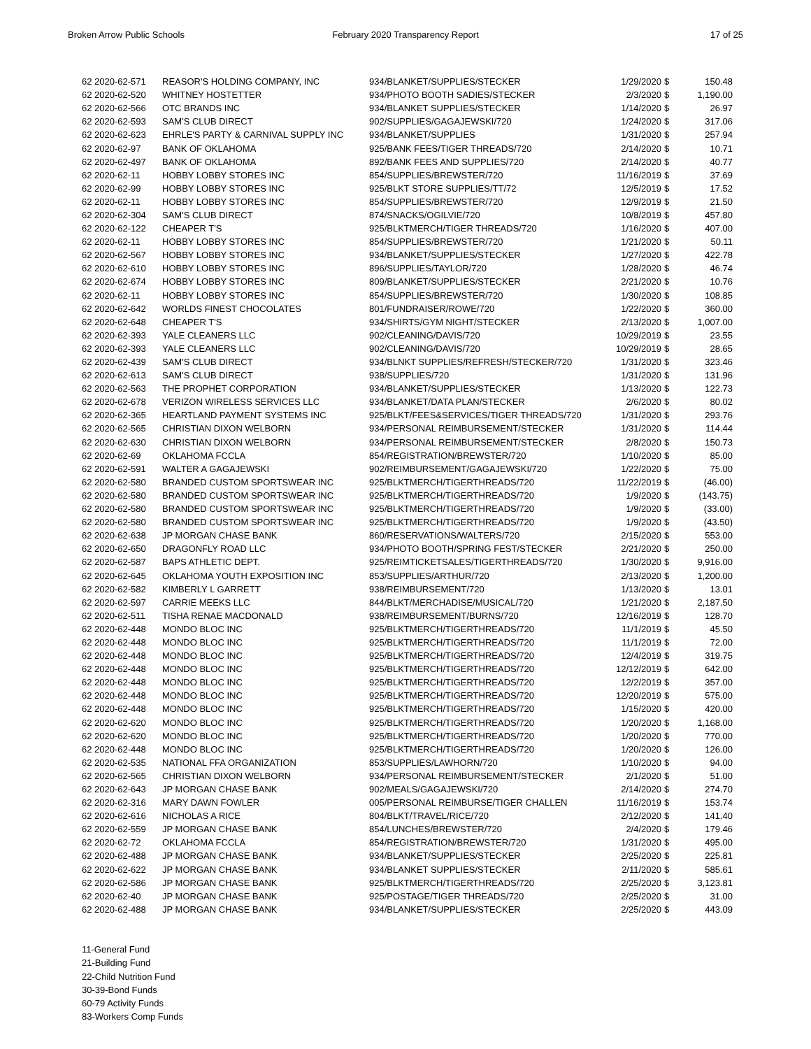Broken Arrow Public Schools February 2020 Transparency Report
17 of 25
| 62 2020-62-571 | REASOR'S HOLDING COMPANY, INC | 934/BLANKET/SUPPLIES/STECKER | 1/29/2020 | $ | 150.48 |
| 62 2020-62-520 | WHITNEY HOSTETTER | 934/PHOTO BOOTH SADIES/STECKER | 2/3/2020 | $ | 1,190.00 |
| 62 2020-62-566 | OTC BRANDS INC | 934/BLANKET SUPPLIES/STECKER | 1/14/2020 | $ | 26.97 |
| 62 2020-62-593 | SAM'S CLUB DIRECT | 902/SUPPLIES/GAGAJEWSKI/720 | 1/24/2020 | $ | 317.06 |
| 62 2020-62-623 | EHRLE'S PARTY & CARNIVAL SUPPLY INC | 934/BLANKET/SUPPLIES | 1/31/2020 | $ | 257.94 |
| 62 2020-62-97 | BANK OF OKLAHOMA | 925/BANK FEES/TIGER THREADS/720 | 2/14/2020 | $ | 10.71 |
| 62 2020-62-497 | BANK OF OKLAHOMA | 892/BANK FEES AND SUPPLIES/720 | 2/14/2020 | $ | 40.77 |
| 62 2020-62-11 | HOBBY LOBBY STORES INC | 854/SUPPLIES/BREWSTER/720 | 11/16/2019 | $ | 37.69 |
| 62 2020-62-99 | HOBBY LOBBY STORES INC | 925/BLKT STORE SUPPLIES/TT/72 | 12/5/2019 | $ | 17.52 |
| 62 2020-62-11 | HOBBY LOBBY STORES INC | 854/SUPPLIES/BREWSTER/720 | 12/9/2019 | $ | 21.50 |
| 62 2020-62-304 | SAM'S CLUB DIRECT | 874/SNACKS/OGILVIE/720 | 10/8/2019 | $ | 457.80 |
| 62 2020-62-122 | CHEAPER T'S | 925/BLKTMERCH/TIGER THREADS/720 | 1/16/2020 | $ | 407.00 |
| 62 2020-62-11 | HOBBY LOBBY STORES INC | 854/SUPPLIES/BREWSTER/720 | 1/21/2020 | $ | 50.11 |
| 62 2020-62-567 | HOBBY LOBBY STORES INC | 934/BLANKET/SUPPLIES/STECKER | 1/27/2020 | $ | 422.78 |
| 62 2020-62-610 | HOBBY LOBBY STORES INC | 896/SUPPLIES/TAYLOR/720 | 1/28/2020 | $ | 46.74 |
| 62 2020-62-674 | HOBBY LOBBY STORES INC | 809/BLANKET/SUPPLIES/STECKER | 2/21/2020 | $ | 10.76 |
| 62 2020-62-11 | HOBBY LOBBY STORES INC | 854/SUPPLIES/BREWSTER/720 | 1/30/2020 | $ | 108.85 |
| 62 2020-62-642 | WORLDS FINEST CHOCOLATES | 801/FUNDRAISER/ROWE/720 | 1/22/2020 | $ | 360.00 |
| 62 2020-62-648 | CHEAPER T'S | 934/SHIRTS/GYM NIGHT/STECKER | 2/13/2020 | $ | 1,007.00 |
| 62 2020-62-393 | YALE CLEANERS LLC | 902/CLEANING/DAVIS/720 | 10/29/2019 | $ | 23.55 |
| 62 2020-62-393 | YALE CLEANERS LLC | 902/CLEANING/DAVIS/720 | 10/29/2019 | $ | 28.65 |
| 62 2020-62-439 | SAM'S CLUB DIRECT | 934/BLNKT SUPPLIES/REFRESH/STECKER/720 | 1/31/2020 | $ | 323.46 |
| 62 2020-62-613 | SAM'S CLUB DIRECT | 938/SUPPLIES/720 | 1/31/2020 | $ | 131.96 |
| 62 2020-62-563 | THE PROPHET CORPORATION | 934/BLANKET/SUPPLIES/STECKER | 1/13/2020 | $ | 122.73 |
| 62 2020-62-678 | VERIZON WIRELESS SERVICES LLC | 934/BLANKET/DATA PLAN/STECKER | 2/6/2020 | $ | 80.02 |
| 62 2020-62-365 | HEARTLAND PAYMENT SYSTEMS INC | 925/BLKT/FEES&SERVICES/TIGER THREADS/720 | 1/31/2020 | $ | 293.76 |
| 62 2020-62-565 | CHRISTIAN DIXON WELBORN | 934/PERSONAL REIMBURSEMENT/STECKER | 1/31/2020 | $ | 114.44 |
| 62 2020-62-630 | CHRISTIAN DIXON WELBORN | 934/PERSONAL REIMBURSEMENT/STECKER | 2/8/2020 | $ | 150.73 |
| 62 2020-62-69 | OKLAHOMA FCCLA | 854/REGISTRATION/BREWSTER/720 | 1/10/2020 | $ | 85.00 |
| 62 2020-62-591 | WALTER A GAGAJEWSKI | 902/REIMBURSEMENT/GAGAJEWSKI/720 | 1/22/2020 | $ | 75.00 |
| 62 2020-62-580 | BRANDED CUSTOM SPORTSWEAR INC | 925/BLKTMERCH/TIGERTHREADS/720 | 11/22/2019 | $ | (46.00) |
| 62 2020-62-580 | BRANDED CUSTOM SPORTSWEAR INC | 925/BLKTMERCH/TIGERTHREADS/720 | 1/9/2020 | $ | (143.75) |
| 62 2020-62-580 | BRANDED CUSTOM SPORTSWEAR INC | 925/BLKTMERCH/TIGERTHREADS/720 | 1/9/2020 | $ | (33.00) |
| 62 2020-62-580 | BRANDED CUSTOM SPORTSWEAR INC | 925/BLKTMERCH/TIGERTHREADS/720 | 1/9/2020 | $ | (43.50) |
| 62 2020-62-638 | JP MORGAN CHASE BANK | 860/RESERVATIONS/WALTERS/720 | 2/15/2020 | $ | 553.00 |
| 62 2020-62-650 | DRAGONFLY ROAD LLC | 934/PHOTO BOOTH/SPRING FEST/STECKER | 2/21/2020 | $ | 250.00 |
| 62 2020-62-587 | BAPS ATHLETIC DEPT. | 925/REIMTICKETSALES/TIGERTHREADS/720 | 1/30/2020 | $ | 9,916.00 |
| 62 2020-62-645 | OKLAHOMA YOUTH EXPOSITION INC | 853/SUPPLIES/ARTHUR/720 | 2/13/2020 | $ | 1,200.00 |
| 62 2020-62-582 | KIMBERLY L GARRETT | 938/REIMBURSEMENT/720 | 1/13/2020 | $ | 13.01 |
| 62 2020-62-597 | CARRIE MEEKS LLC | 844/BLKT/MERCHADISE/MUSICAL/720 | 1/21/2020 | $ | 2,187.50 |
| 62 2020-62-511 | TISHA RENAE MACDONALD | 938/REIMBURSEMENT/BURNS/720 | 12/16/2019 | $ | 128.70 |
| 62 2020-62-448 | MONDO BLOC INC | 925/BLKTMERCH/TIGERTHREADS/720 | 11/1/2019 | $ | 45.50 |
| 62 2020-62-448 | MONDO BLOC INC | 925/BLKTMERCH/TIGERTHREADS/720 | 11/1/2019 | $ | 72.00 |
| 62 2020-62-448 | MONDO BLOC INC | 925/BLKTMERCH/TIGERTHREADS/720 | 12/4/2019 | $ | 319.75 |
| 62 2020-62-448 | MONDO BLOC INC | 925/BLKTMERCH/TIGERTHREADS/720 | 12/12/2019 | $ | 642.00 |
| 62 2020-62-448 | MONDO BLOC INC | 925/BLKTMERCH/TIGERTHREADS/720 | 12/2/2019 | $ | 357.00 |
| 62 2020-62-448 | MONDO BLOC INC | 925/BLKTMERCH/TIGERTHREADS/720 | 12/20/2019 | $ | 575.00 |
| 62 2020-62-448 | MONDO BLOC INC | 925/BLKTMERCH/TIGERTHREADS/720 | 1/15/2020 | $ | 420.00 |
| 62 2020-62-620 | MONDO BLOC INC | 925/BLKTMERCH/TIGERTHREADS/720 | 1/20/2020 | $ | 1,168.00 |
| 62 2020-62-620 | MONDO BLOC INC | 925/BLKTMERCH/TIGERTHREADS/720 | 1/20/2020 | $ | 770.00 |
| 62 2020-62-448 | MONDO BLOC INC | 925/BLKTMERCH/TIGERTHREADS/720 | 1/20/2020 | $ | 126.00 |
| 62 2020-62-535 | NATIONAL FFA ORGANIZATION | 853/SUPPLIES/LAWHORN/720 | 1/10/2020 | $ | 94.00 |
| 62 2020-62-565 | CHRISTIAN DIXON WELBORN | 934/PERSONAL REIMBURSEMENT/STECKER | 2/1/2020 | $ | 51.00 |
| 62 2020-62-643 | JP MORGAN CHASE BANK | 902/MEALS/GAGAJEWSKI/720 | 2/14/2020 | $ | 274.70 |
| 62 2020-62-316 | MARY DAWN FOWLER | 005/PERSONAL REIMBURSE/TIGER CHALLEN | 11/16/2019 | $ | 153.74 |
| 62 2020-62-616 | NICHOLAS A RICE | 804/BLKT/TRAVEL/RICE/720 | 2/12/2020 | $ | 141.40 |
| 62 2020-62-559 | JP MORGAN CHASE BANK | 854/LUNCHES/BREWSTER/720 | 2/4/2020 | $ | 179.46 |
| 62 2020-62-72 | OKLAHOMA FCCLA | 854/REGISTRATION/BREWSTER/720 | 1/31/2020 | $ | 495.00 |
| 62 2020-62-488 | JP MORGAN CHASE BANK | 934/BLANKET/SUPPLIES/STECKER | 2/25/2020 | $ | 225.81 |
| 62 2020-62-622 | JP MORGAN CHASE BANK | 934/BLANKET SUPPLIES/STECKER | 2/11/2020 | $ | 585.61 |
| 62 2020-62-586 | JP MORGAN CHASE BANK | 925/BLKTMERCH/TIGERTHREADS/720 | 2/25/2020 | $ | 3,123.81 |
| 62 2020-62-40 | JP MORGAN CHASE BANK | 925/POSTAGE/TIGER THREADS/720 | 2/25/2020 | $ | 31.00 |
| 62 2020-62-488 | JP MORGAN CHASE BANK | 934/BLANKET/SUPPLIES/STECKER | 2/25/2020 | $ | 443.09 |
11-General Fund
21-Building Fund
22-Child Nutrition Fund
30-39-Bond Funds
60-79 Activity Funds
83-Workers Comp Funds